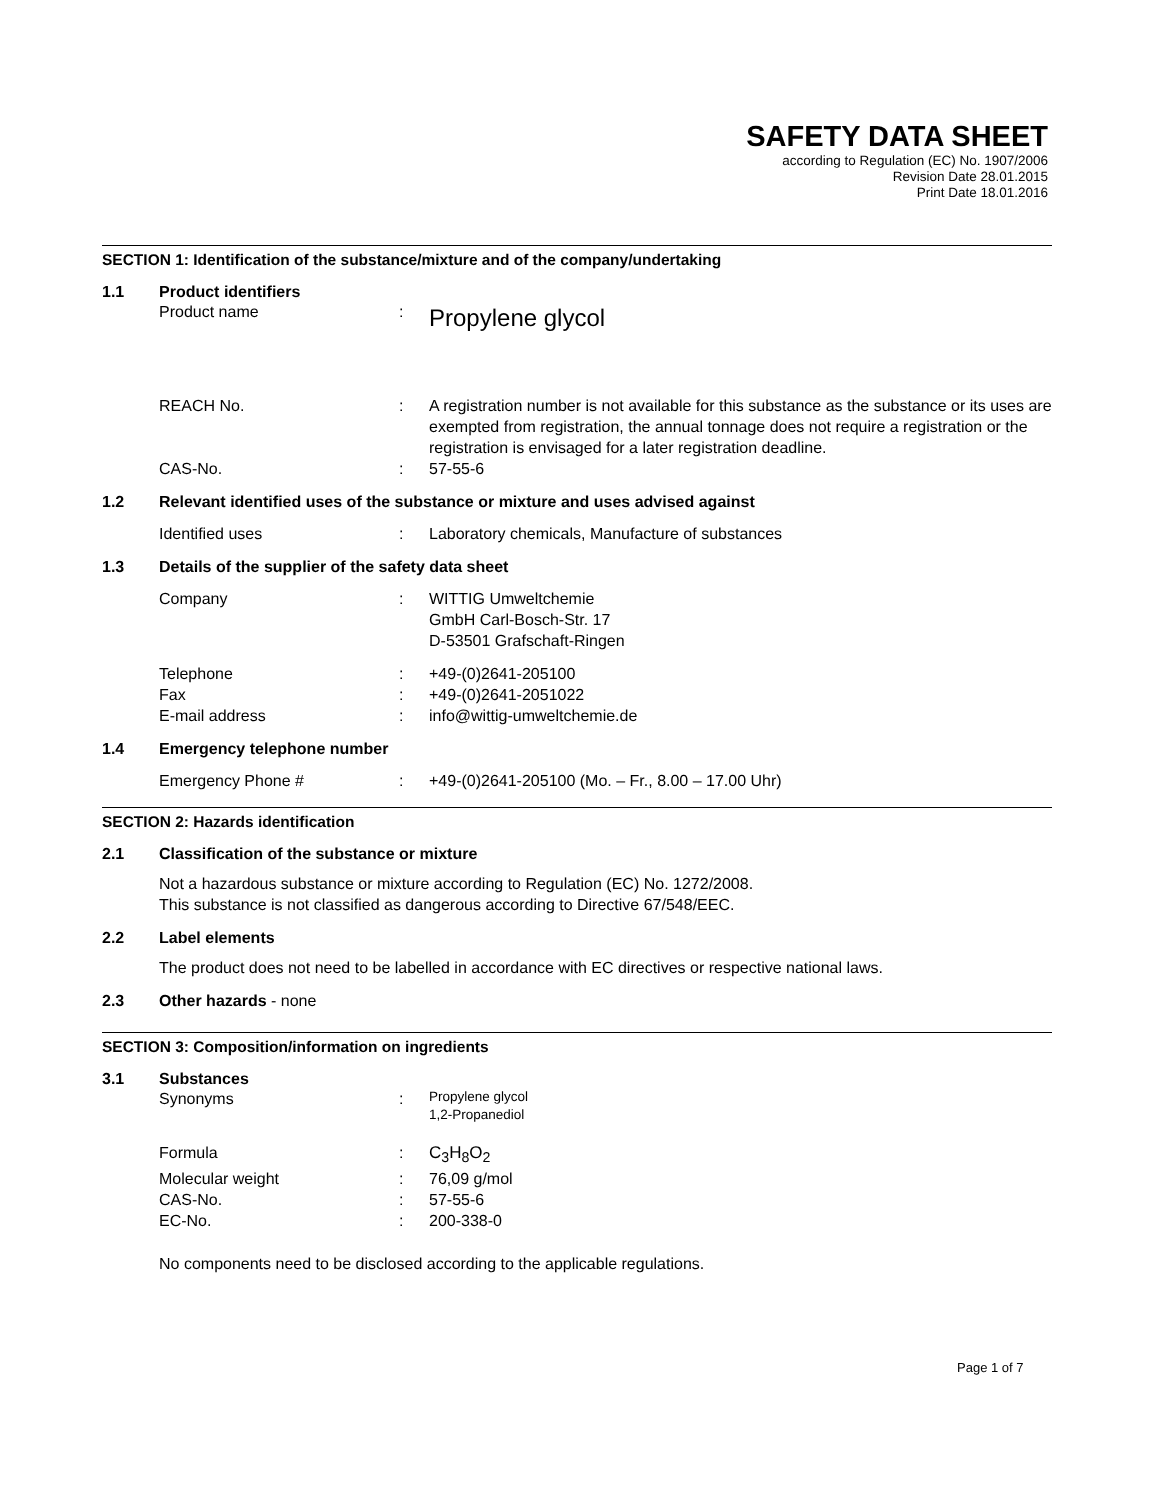SAFETY DATA SHEET
according to Regulation (EC) No. 1907/2006
Revision Date 28.01.2015
Print Date 18.01.2016
SECTION 1: Identification of the substance/mixture and of the company/undertaking
1.1 Product identifiers
Product name: Propylene glycol
REACH No.: A registration number is not available for this substance as the substance or its uses are exempted from registration, the annual tonnage does not require a registration or the registration is envisaged for a later registration deadline.
CAS-No.: 57-55-6
1.2 Relevant identified uses of the substance or mixture and uses advised against
Identified uses: Laboratory chemicals, Manufacture of substances
1.3 Details of the supplier of the safety data sheet
Company: WITTIG Umweltchemie
GmbH Carl-Bosch-Str. 17
D-53501 Grafschaft-Ringen
Telephone: +49-(0)2641-205100
Fax: +49-(0)2641-2051022
E-mail address: info@wittig-umweltchemie.de
1.4 Emergency telephone number
Emergency Phone #: +49-(0)2641-205100 (Mo. – Fr., 8.00 – 17.00 Uhr)
SECTION 2: Hazards identification
2.1 Classification of the substance or mixture
Not a hazardous substance or mixture according to Regulation (EC) No. 1272/2008.
This substance is not classified as dangerous according to Directive 67/548/EEC.
2.2 Label elements
The product does not need to be labelled in accordance with EC directives or respective national laws.
2.3 Other hazards - none
SECTION 3: Composition/information on ingredients
3.1 Substances
Synonyms: Propylene glycol
1,2-Propanediol
Formula: C<sub>3</sub>H<sub>8</sub>O<sub>2</sub>
Molecular weight: 76,09 g/mol
CAS-No.: 57-55-6
EC-No.: 200-338-0
No components need to be disclosed according to the applicable regulations.
Page 1 of 7